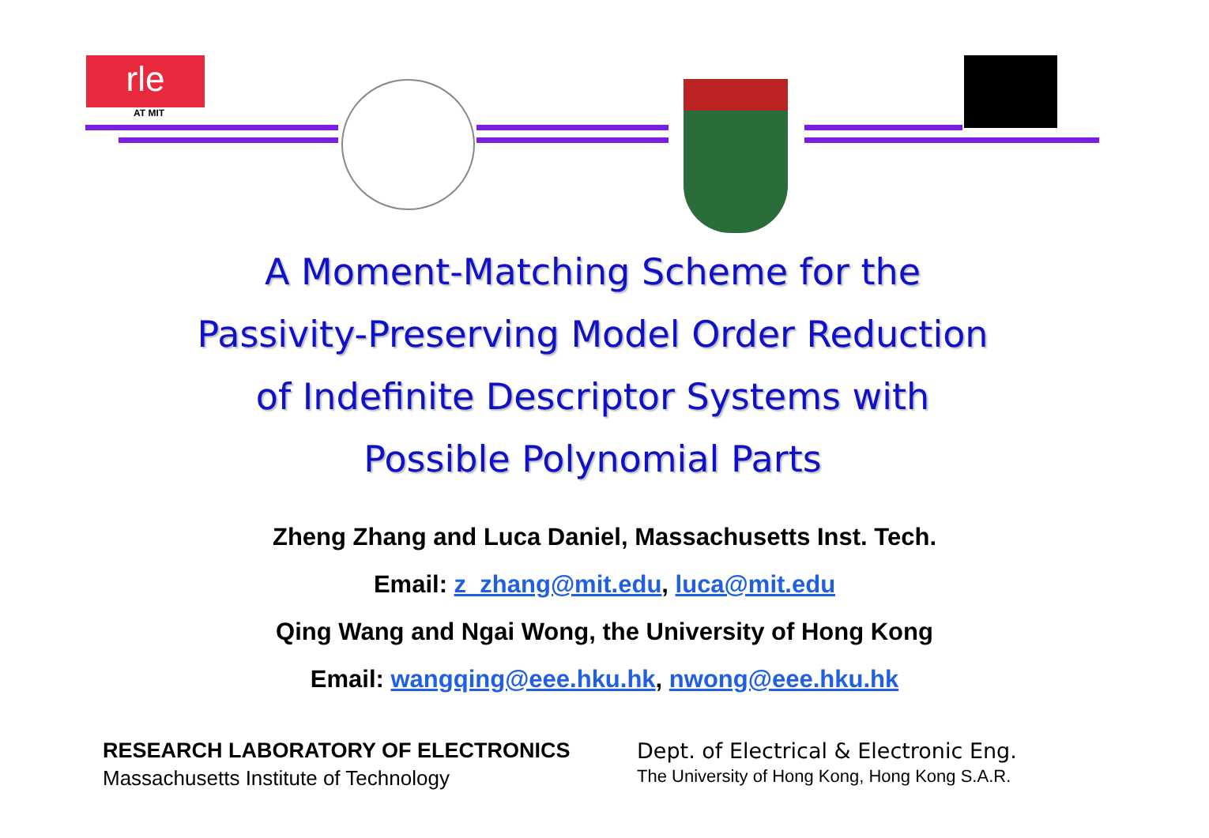rle
AT MIT
A Moment-Matching Scheme for the
Passivity-Preserving Model Order Reduction
of Indefinite Descriptor Systems with
Possible Polynomial Parts
Zheng Zhang and Luca Daniel, Massachusetts Inst. Tech.
Email: z_zhang@mit.edu, luca@mit.edu
Qing Wang and Ngai Wong, the University of Hong Kong
Email: wangqing@eee.hku.hk, nwong@eee.hku.hk
RESEARCH LABORATORY OF ELECTRONICS
Massachusetts Institute of Technology
Dept. of Electrical & Electronic Eng.
The University of Hong Kong, Hong Kong S.A.R.